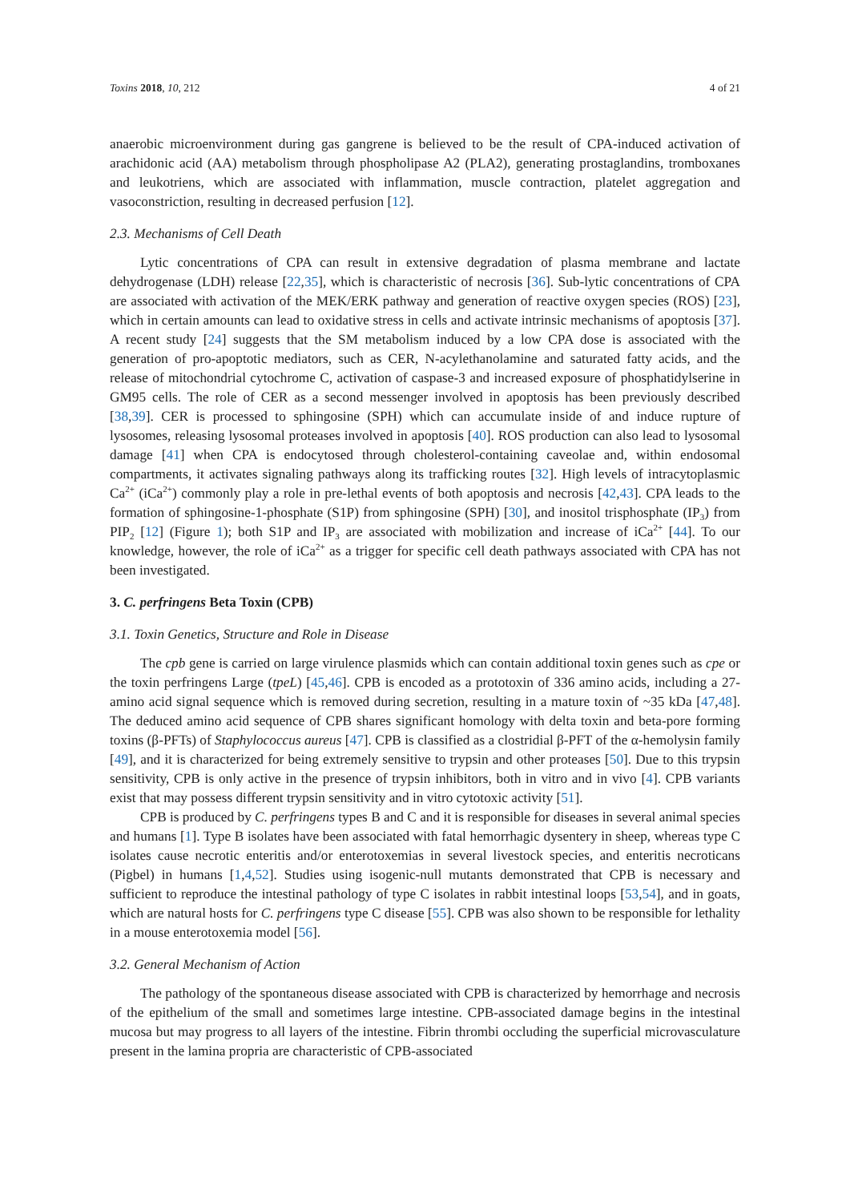Toxins 2018, 10, 212 4 of 21
anaerobic microenvironment during gas gangrene is believed to be the result of CPA-induced activation of arachidonic acid (AA) metabolism through phospholipase A2 (PLA2), generating prostaglandins, tromboxanes and leukotriens, which are associated with inflammation, muscle contraction, platelet aggregation and vasoconstriction, resulting in decreased perfusion [12].
2.3. Mechanisms of Cell Death
Lytic concentrations of CPA can result in extensive degradation of plasma membrane and lactate dehydrogenase (LDH) release [22,35], which is characteristic of necrosis [36]. Sub-lytic concentrations of CPA are associated with activation of the MEK/ERK pathway and generation of reactive oxygen species (ROS) [23], which in certain amounts can lead to oxidative stress in cells and activate intrinsic mechanisms of apoptosis [37]. A recent study [24] suggests that the SM metabolism induced by a low CPA dose is associated with the generation of pro-apoptotic mediators, such as CER, N-acylethanolamine and saturated fatty acids, and the release of mitochondrial cytochrome C, activation of caspase-3 and increased exposure of phosphatidylserine in GM95 cells. The role of CER as a second messenger involved in apoptosis has been previously described [38,39]. CER is processed to sphingosine (SPH) which can accumulate inside of and induce rupture of lysosomes, releasing lysosomal proteases involved in apoptosis [40]. ROS production can also lead to lysosomal damage [41] when CPA is endocytosed through cholesterol-containing caveolae and, within endosomal compartments, it activates signaling pathways along its trafficking routes [32]. High levels of intracytoplasmic Ca<sup>2+</sup> (iCa<sup>2+</sup>) commonly play a role in pre-lethal events of both apoptosis and necrosis [42,43]. CPA leads to the formation of sphingosine-1-phosphate (S1P) from sphingosine (SPH) [30], and inositol trisphosphate (IP<sub>3</sub>) from PIP<sub>2</sub> [12] (Figure 1); both S1P and IP<sub>3</sub> are associated with mobilization and increase of iCa<sup>2+</sup> [44]. To our knowledge, however, the role of iCa<sup>2+</sup> as a trigger for specific cell death pathways associated with CPA has not been investigated.
3. C. perfringens Beta Toxin (CPB)
3.1. Toxin Genetics, Structure and Role in Disease
The cpb gene is carried on large virulence plasmids which can contain additional toxin genes such as cpe or the toxin perfringens Large (tpeL) [45,46]. CPB is encoded as a prototoxin of 336 amino acids, including a 27-amino acid signal sequence which is removed during secretion, resulting in a mature toxin of ~35 kDa [47,48]. The deduced amino acid sequence of CPB shares significant homology with delta toxin and beta-pore forming toxins (β-PFTs) of Staphylococcus aureus [47]. CPB is classified as a clostridial β-PFT of the α-hemolysin family [49], and it is characterized for being extremely sensitive to trypsin and other proteases [50]. Due to this trypsin sensitivity, CPB is only active in the presence of trypsin inhibitors, both in vitro and in vivo [4]. CPB variants exist that may possess different trypsin sensitivity and in vitro cytotoxic activity [51].
CPB is produced by C. perfringens types B and C and it is responsible for diseases in several animal species and humans [1]. Type B isolates have been associated with fatal hemorrhagic dysentery in sheep, whereas type C isolates cause necrotic enteritis and/or enterotoxemias in several livestock species, and enteritis necroticans (Pigbel) in humans [1,4,52]. Studies using isogenic-null mutants demonstrated that CPB is necessary and sufficient to reproduce the intestinal pathology of type C isolates in rabbit intestinal loops [53,54], and in goats, which are natural hosts for C. perfringens type C disease [55]. CPB was also shown to be responsible for lethality in a mouse enterotoxemia model [56].
3.2. General Mechanism of Action
The pathology of the spontaneous disease associated with CPB is characterized by hemorrhage and necrosis of the epithelium of the small and sometimes large intestine. CPB-associated damage begins in the intestinal mucosa but may progress to all layers of the intestine. Fibrin thrombi occluding the superficial microvasculature present in the lamina propria are characteristic of CPB-associated